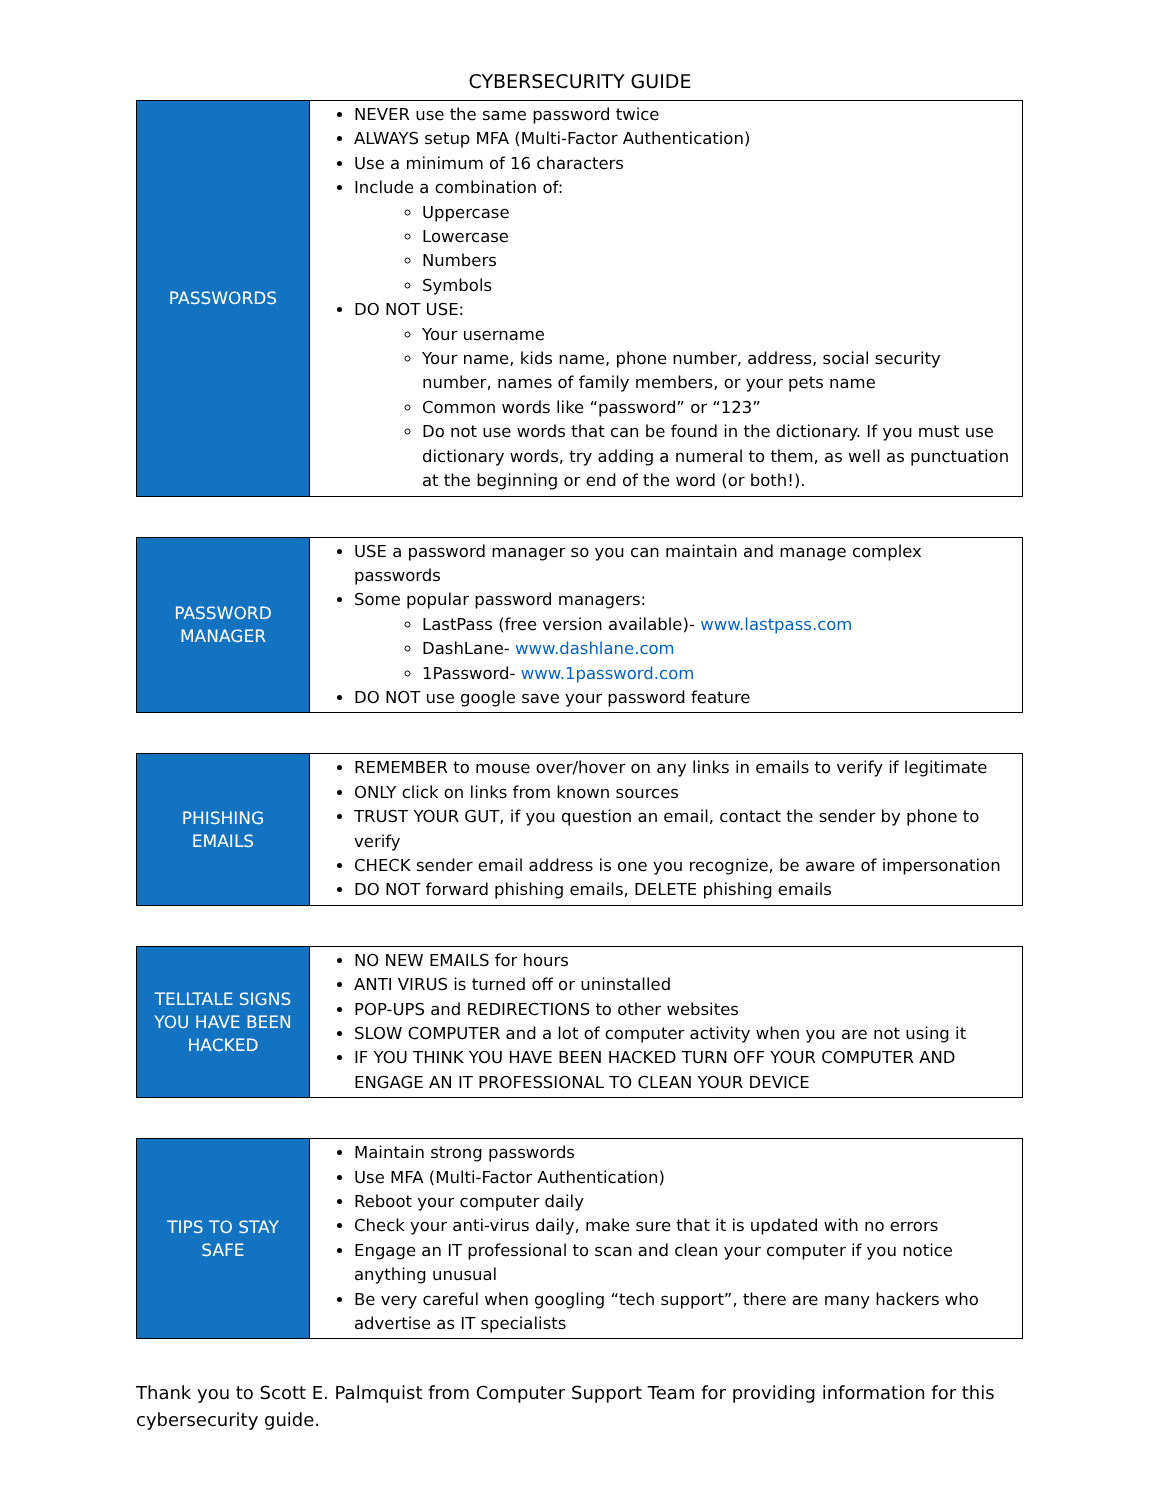CYBERSECURITY GUIDE
| PASSWORDS | NEVER use the same password twice ALWAYS setup MFA (Multi-Factor Authentication) Use a minimum of 16 characters Include a combination of: Uppercase Lowercase Numbers Symbols DO NOT USE: Your username Your name, kids name, phone number, address, social security number, names of family members, or your pets name Common words like “password” or “123” Do not use words that can be found in the dictionary. If you must use dictionary words, try adding a numeral to them, as well as punctuation at the beginning or end of the word (or both!). |
| PASSWORD MANAGER | USE a password manager so you can maintain and manage complex passwords Some popular password managers: LastPass (free version available)- www.lastpass.com DashLane- www.dashlane.com 1Password- www.1password.com DO NOT use google save your password feature |
| PHISHING EMAILS | REMEMBER to mouse over/hover on any links in emails to verify if legitimate ONLY click on links from known sources TRUST YOUR GUT, if you question an email, contact the sender by phone to verify CHECK sender email address is one you recognize, be aware of impersonation DO NOT forward phishing emails, DELETE phishing emails |
| TELLTALE SIGNS YOU HAVE BEEN HACKED | NO NEW EMAILS for hours ANTI VIRUS is turned off or uninstalled POP-UPS and REDIRECTIONS to other websites SLOW COMPUTER and a lot of computer activity when you are not using it IF YOU THINK YOU HAVE BEEN HACKED TURN OFF YOUR COMPUTER AND ENGAGE AN IT PROFESSIONAL TO CLEAN YOUR DEVICE |
| TIPS TO STAY SAFE | Maintain strong passwords Use MFA (Multi-Factor Authentication) Reboot your computer daily Check your anti-virus daily, make sure that it is updated with no errors Engage an IT professional to scan and clean your computer if you notice anything unusual Be very careful when googling “tech support”, there are many hackers who advertise as IT specialists |
Thank you to Scott E. Palmquist from Computer Support Team for providing information for this cybersecurity guide.